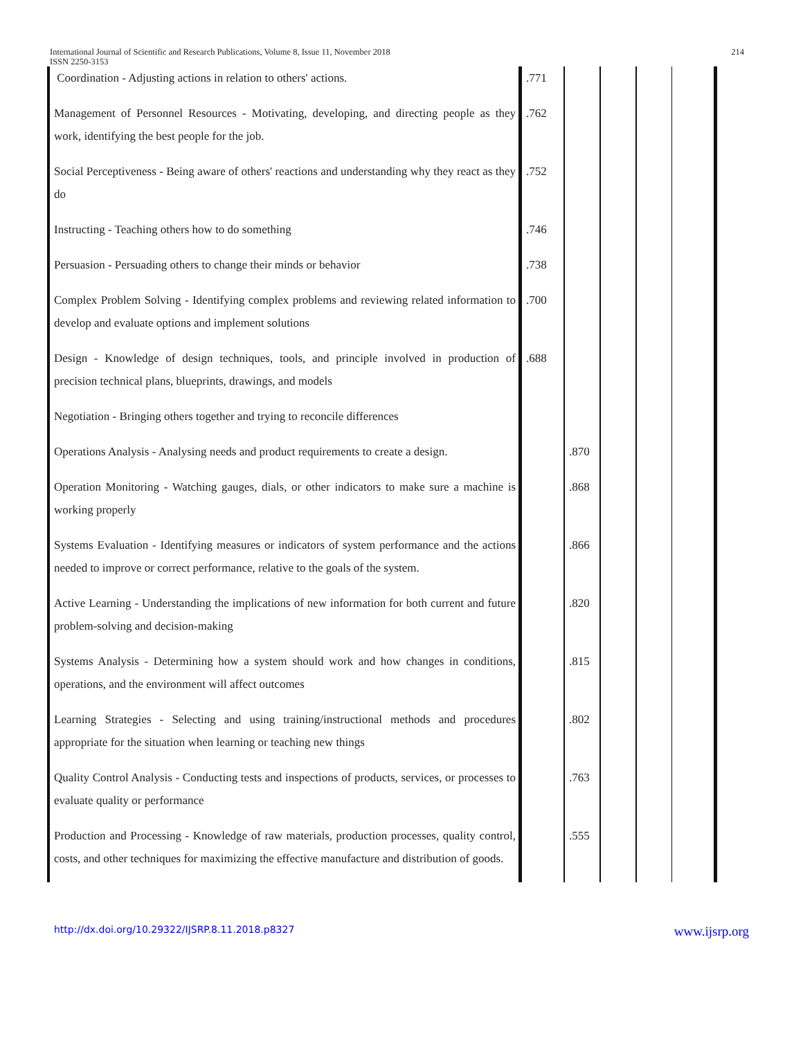International Journal of Scientific and Research Publications, Volume 8, Issue 11, November 2018
ISSN 2250-3153
214
| Coordination - Adjusting actions in relation to others' actions. | .771 | | | | |
| Management of Personnel Resources - Motivating, developing, and directing people as they work, identifying the best people for the job. | .762 | | | | |
| Social Perceptiveness - Being aware of others' reactions and understanding why they react as they do | .752 | | | | |
| Instructing - Teaching others how to do something | .746 | | | | |
| Persuasion - Persuading others to change their minds or behavior | .738 | | | | |
| Complex Problem Solving - Identifying complex problems and reviewing related information to develop and evaluate options and implement solutions | .700 | | | | |
| Design - Knowledge of design techniques, tools, and principle involved in production of precision technical plans, blueprints, drawings, and models | .688 | | | | |
| Negotiation - Bringing others together and trying to reconcile differences | | | | | |
| Operations Analysis - Analysing needs and product requirements to create a design. | | .870 | | | |
| Operation Monitoring - Watching gauges, dials, or other indicators to make sure a machine is working properly | | .868 | | | |
| Systems Evaluation - Identifying measures or indicators of system performance and the actions needed to improve or correct performance, relative to the goals of the system. | | .866 | | | |
| Active Learning - Understanding the implications of new information for both current and future problem-solving and decision-making | | .820 | | | |
| Systems Analysis - Determining how a system should work and how changes in conditions, operations, and the environment will affect outcomes | | .815 | | | |
| Learning Strategies - Selecting and using training/instructional methods and procedures appropriate for the situation when learning or teaching new things | | .802 | | | |
| Quality Control Analysis - Conducting tests and inspections of products, services, or processes to evaluate quality or performance | | .763 | | | |
| Production and Processing - Knowledge of raw materials, production processes, quality control, costs, and other techniques for maximizing the effective manufacture and distribution of goods. | | .555 | | | |
http://dx.doi.org/10.29322/IJSRP.8.11.2018.p8327 www.ijsrp.org